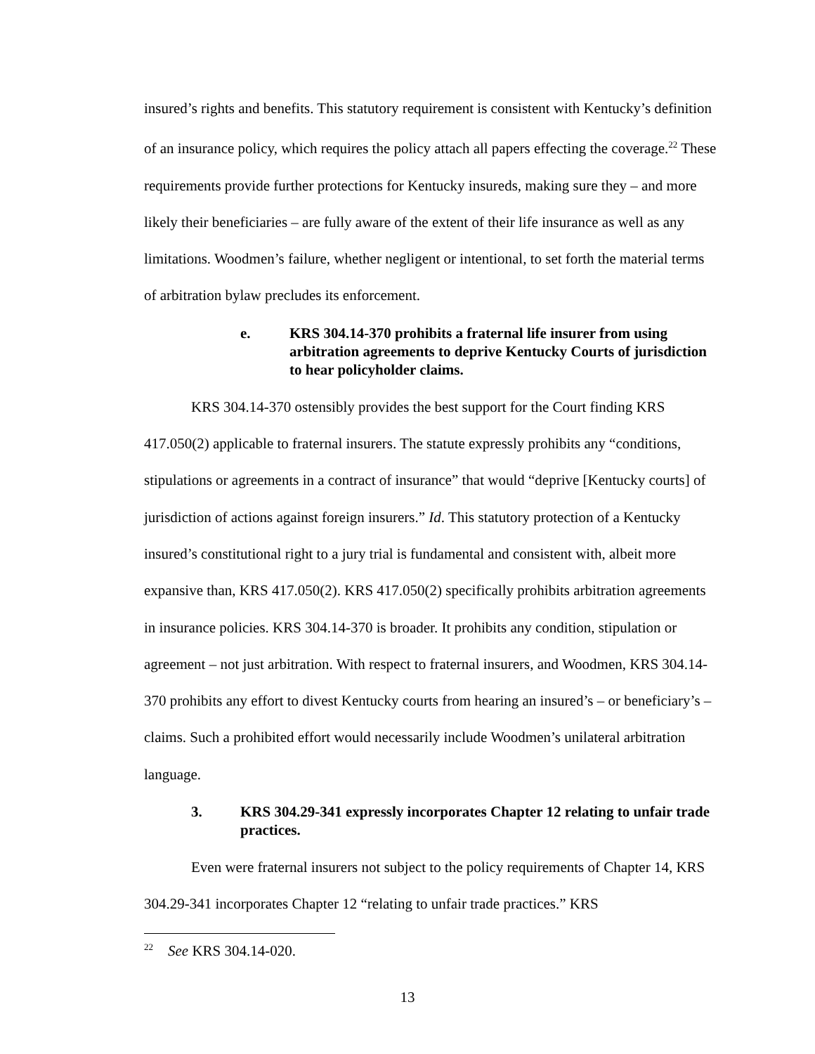insured’s rights and benefits. This statutory requirement is consistent with Kentucky’s definition of an insurance policy, which requires the policy attach all papers effecting the coverage.<sup>22</sup> These requirements provide further protections for Kentucky insureds, making sure they – and more likely their beneficiaries – are fully aware of the extent of their life insurance as well as any limitations. Woodmen’s failure, whether negligent or intentional, to set forth the material terms of arbitration bylaw precludes its enforcement.
e. KRS 304.14-370 prohibits a fraternal life insurer from using arbitration agreements to deprive Kentucky Courts of jurisdiction to hear policyholder claims.
KRS 304.14-370 ostensibly provides the best support for the Court finding KRS 417.050(2) applicable to fraternal insurers. The statute expressly prohibits any “conditions, stipulations or agreements in a contract of insurance” that would “deprive [Kentucky courts] of jurisdiction of actions against foreign insurers.” Id. This statutory protection of a Kentucky insured’s constitutional right to a jury trial is fundamental and consistent with, albeit more expansive than, KRS 417.050(2). KRS 417.050(2) specifically prohibits arbitration agreements in insurance policies. KRS 304.14-370 is broader. It prohibits any condition, stipulation or agreement – not just arbitration. With respect to fraternal insurers, and Woodmen, KRS 304.14-370 prohibits any effort to divest Kentucky courts from hearing an insured’s – or beneficiary’s – claims. Such a prohibited effort would necessarily include Woodmen’s unilateral arbitration language.
3. KRS 304.29-341 expressly incorporates Chapter 12 relating to unfair trade practices.
Even were fraternal insurers not subject to the policy requirements of Chapter 14, KRS 304.29-341 incorporates Chapter 12 “relating to unfair trade practices.” KRS
<sup>22</sup> See KRS 304.14-020.
13